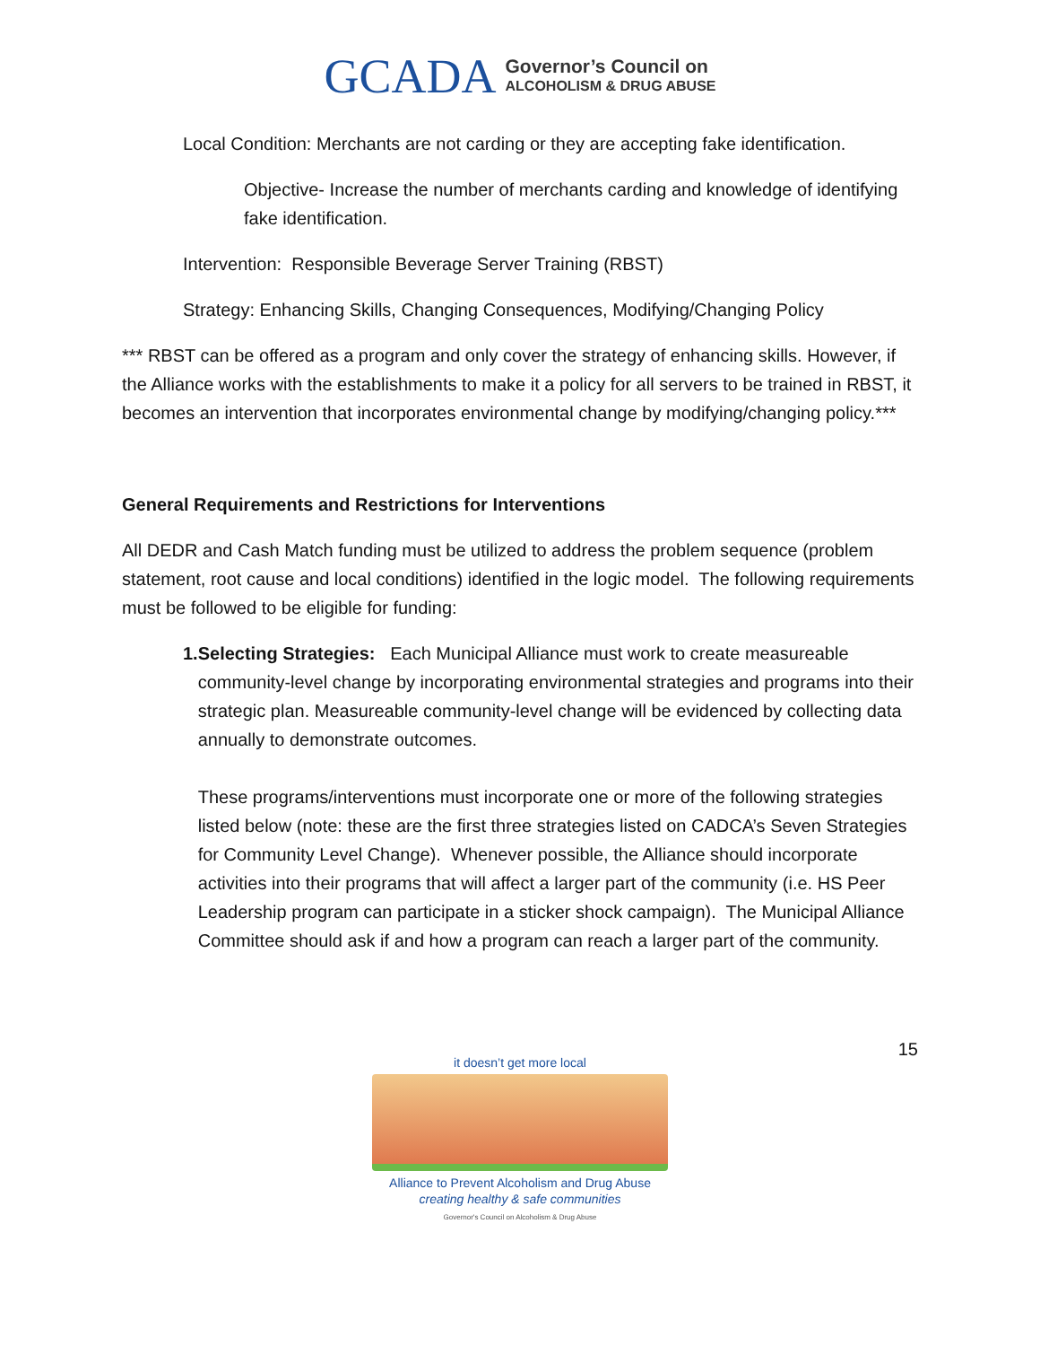GCADA
Governor’s Council on
ALCOHOLISM & DRUG ABUSE
Local Condition: Merchants are not carding or they are accepting fake identification.
Objective- Increase the number of merchants carding and knowledge of identifying fake identification.
Intervention: Responsible Beverage Server Training (RBST)
Strategy: Enhancing Skills, Changing Consequences, Modifying/Changing Policy
*** RBST can be offered as a program and only cover the strategy of enhancing skills. However, if the Alliance works with the establishments to make it a policy for all servers to be trained in RBST, it becomes an intervention that incorporates environmental change by modifying/changing policy.***
General Requirements and Restrictions for Interventions
All DEDR and Cash Match funding must be utilized to address the problem sequence (problem statement, root cause and local conditions) identified in the logic model. The following requirements must be followed to be eligible for funding:
1. Selecting Strategies: Each Municipal Alliance must work to create measureable community-level change by incorporating environmental strategies and programs into their strategic plan. Measureable community-level change will be evidenced by collecting data annually to demonstrate outcomes.
These programs/interventions must incorporate one or more of the following strategies listed below (note: these are the first three strategies listed on CADCA’s Seven Strategies for Community Level Change). Whenever possible, the Alliance should incorporate activities into their programs that will affect a larger part of the community (i.e. HS Peer Leadership program can participate in a sticker shock campaign). The Municipal Alliance Committee should ask if and how a program can reach a larger part of the community.
15
it doesn’t get more local
Alliance to Prevent Alcoholism and Drug Abuse
creating healthy & safe communities
Governor's Council on Alcoholism & Drug Abuse